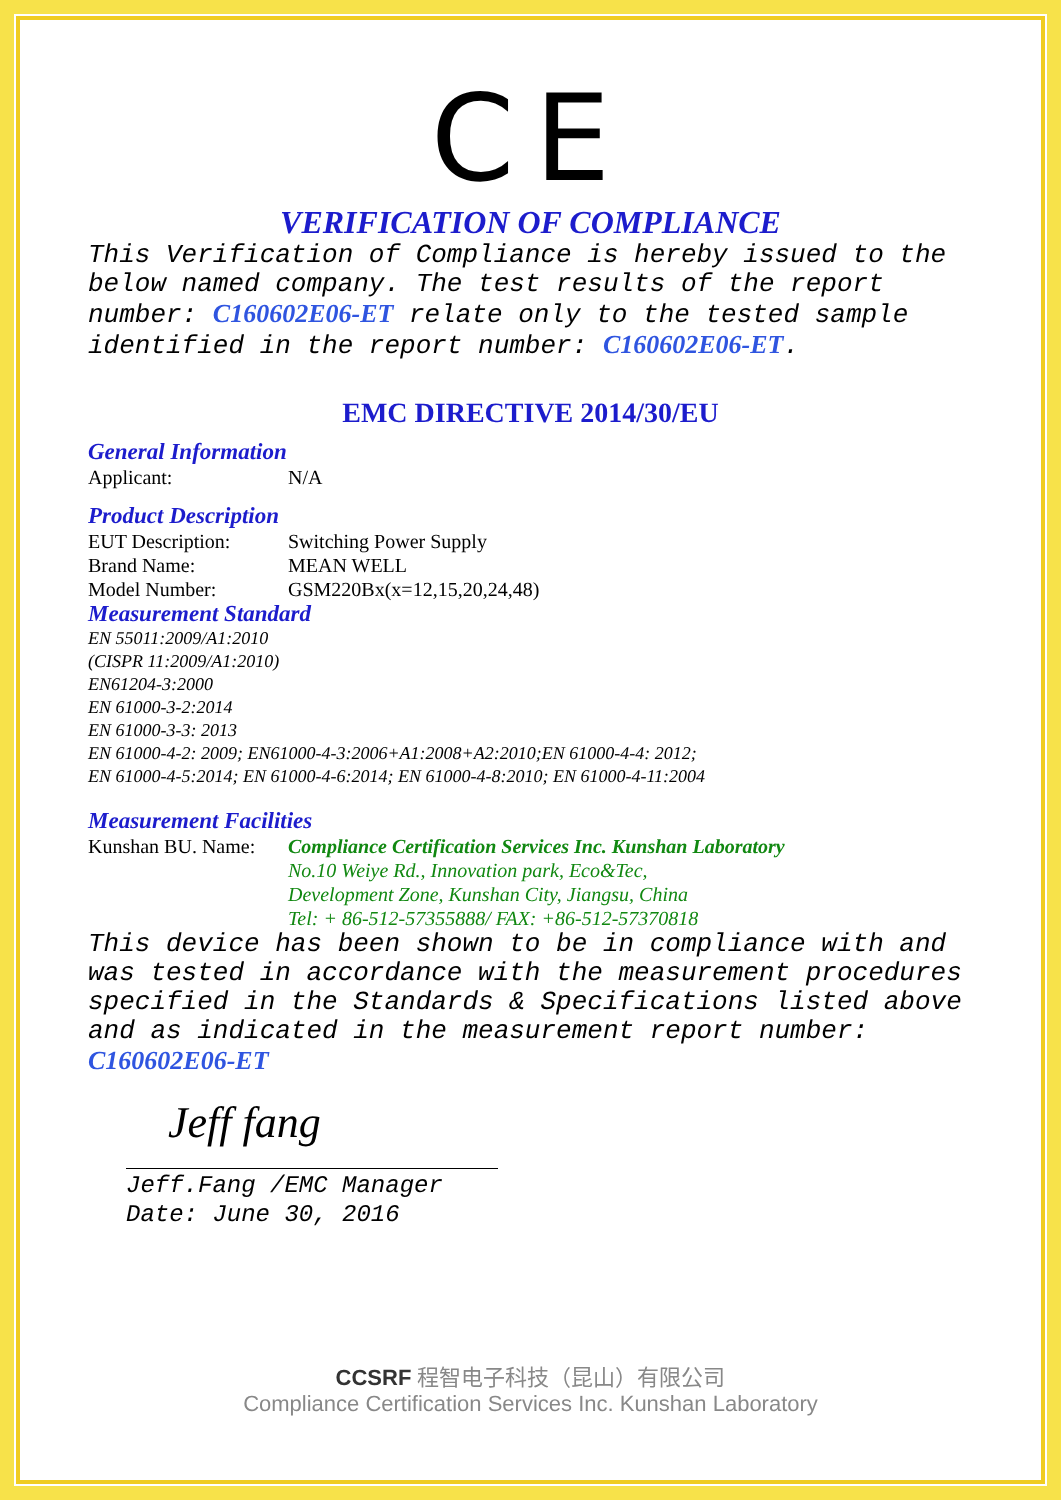CE
VERIFICATION OF COMPLIANCE
This Verification of Compliance is hereby issued to the below named company. The test results of the report number: C160602E06-ET relate only to the tested sample identified in the report number: C160602E06-ET.
EMC DIRECTIVE 2014/30/EU
General Information
Applicant: N/A
Product Description
EUT Description: Switching Power Supply
Brand Name: MEAN WELL
Model Number: GSM220Bx(x=12,15,20,24,48)
Measurement Standard
EN 55011:2009/A1:2010
(CISPR 11:2009/A1:2010)
EN61204-3:2000
EN 61000-3-2:2014
EN 61000-3-3: 2013
EN 61000-4-2: 2009; EN61000-4-3:2006+A1:2008+A2:2010;EN 61000-4-4: 2012;
EN 61000-4-5:2014; EN 61000-4-6:2014; EN 61000-4-8:2010; EN 61000-4-11:2004
Measurement Facilities
Kunshan BU. Name: Compliance Certification Services Inc. Kunshan Laboratory
No.10 Weiye Rd., Innovation park, Eco&Tec,
Development Zone, Kunshan City, Jiangsu, China
Tel: + 86-512-57355888/ FAX: +86-512-57370818
This device has been shown to be in compliance with and was tested in accordance with the measurement procedures specified in the Standards & Specifications listed above and as indicated in the measurement report number:
C160602E06-ET
Jeff fang
Jeff.Fang /EMC Manager
Date: June 30, 2016
CCSRF 程智电子科技（昆山）有限公司
Compliance Certification Services Inc. Kunshan Laboratory